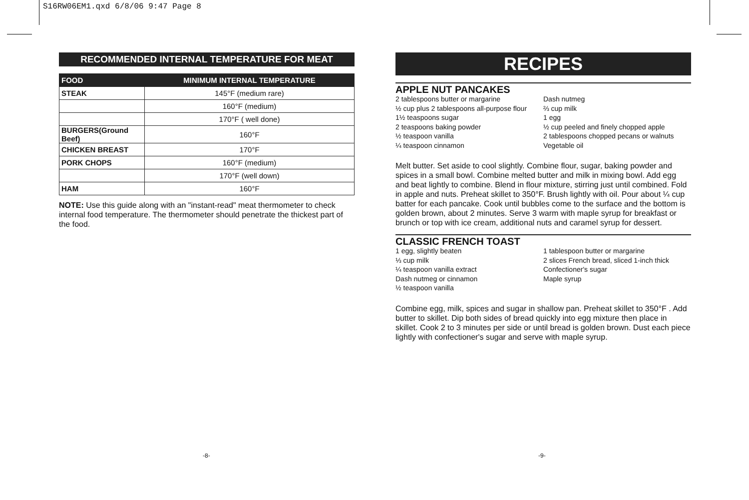S16RW06EM1.qxd 6/8/06 9:47 Page 8
RECOMMENDED INTERNAL TEMPERATURE FOR MEAT
| FOOD | MINIMUM INTERNAL TEMPERATURE |
| --- | --- |
| STEAK | 145°F (medium rare) |
| | 160°F (medium) |
| | 170°F ( well done) |
| BURGERS(Ground Beef) | 160°F |
| CHICKEN BREAST | 170°F |
| PORK CHOPS | 160°F (medium) |
| | 170°F (well down) |
| HAM | 160°F |
NOTE: Use this guide along with an "instant-read" meat thermometer to check internal food temperature. The thermometer should penetrate the thickest part of the food.
RECIPES
APPLE NUT PANCAKES
2 tablespoons butter or margarine
½ cup plus 2 tablespoons all-purpose flour
1½ teaspoons sugar
2 teaspoons baking powder
½ teaspoon vanilla
¼ teaspoon cinnamon
Dash nutmeg
⅔ cup milk
1 egg
½ cup peeled and finely chopped apple
2 tablespoons chopped pecans or walnuts
Vegetable oil
Melt butter. Set aside to cool slightly. Combine flour, sugar, baking powder and spices in a small bowl. Combine melted butter and milk in mixing bowl. Add egg and beat lightly to combine. Blend in flour mixture, stirring just until combined. Fold in apple and nuts. Preheat skillet to 350°F. Brush lightly with oil. Pour about ¼ cup batter for each pancake. Cook until bubbles come to the surface and the bottom is golden brown, about 2 minutes. Serve 3 warm with maple syrup for breakfast or brunch or top with ice cream, additional nuts and caramel syrup for dessert.
CLASSIC FRENCH TOAST
1 egg, slightly beaten
⅓ cup milk
¼ teaspoon vanilla extract
Dash nutmeg or cinnamon
½ teaspoon vanilla
1 tablespoon butter or margarine
2 slices French bread, sliced 1-inch thick
Confectioner's sugar
Maple syrup
Combine egg, milk, spices and sugar in shallow pan. Preheat skillet to 350°F . Add butter to skillet. Dip both sides of bread quickly into egg mixture then place in skillet. Cook 2 to 3 minutes per side or until bread is golden brown. Dust each piece lightly with confectioner's sugar and serve with maple syrup.
-8- -9-